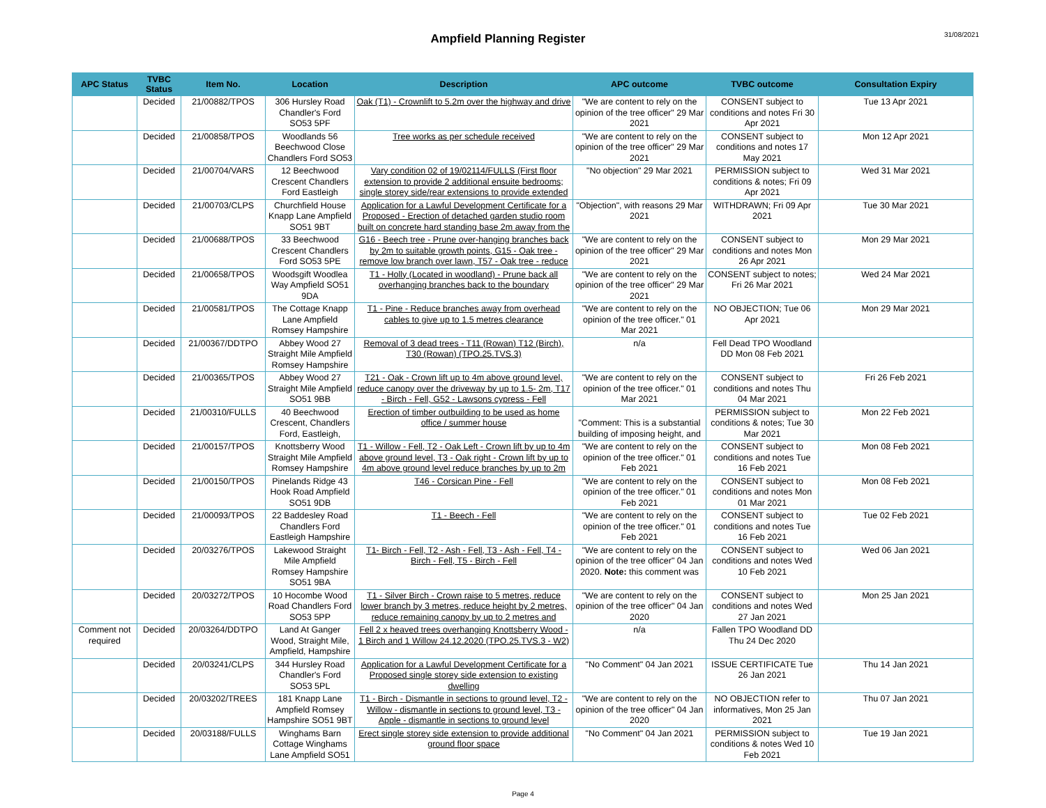Ampfield Planning Register
31/08/2021
| APC Status | TVBC Status | Item No. | Location | Description | APC outcome | TVBC outcome | Consultation Expiry |
| --- | --- | --- | --- | --- | --- | --- | --- |
| | Decided | 21/00882/TPOS | 306 Hursley Road Chandler's Ford SO53 5PF | Oak (T1) - Crownlift to 5.2m over the highway and drive | "We are content to rely on the opinion of the tree officer" 29 Mar 2021 | CONSENT subject to conditions and notes Fri 30 Apr 2021 | Tue 13 Apr 2021 |
| | Decided | 21/00858/TPOS | Woodlands 56 Beechwood Close Chandlers Ford SO53 | Tree works as per schedule received | "We are content to rely on the opinion of the tree officer" 29 Mar 2021 | CONSENT subject to conditions and notes 17 May 2021 | Mon 12 Apr 2021 |
| | Decided | 21/00704/VARS | 12 Beechwood Crescent Chandlers Ford Eastleigh | Vary condition 02 of 19/02114/FULLS (First floor extension to provide 2 additional ensuite bedrooms; single storey side/rear extensions to provide extended | "No objection" 29 Mar 2021 | PERMISSION subject to conditions & notes; Fri 09 Apr 2021 | Wed 31 Mar 2021 |
| | Decided | 21/00703/CLPS | Churchfield House Knapp Lane Ampfield SO51 9BT | Application for a Lawful Development Certificate for a Proposed - Erection of detached garden studio room built on concrete hard standing base 2m away from the | "Objection", with reasons 29 Mar 2021 | WITHDRAWN; Fri 09 Apr 2021 | Tue 30 Mar 2021 |
| | Decided | 21/00688/TPOS | 33 Beechwood Crescent Chandlers Ford SO53 5PE | G16 - Beech tree - Prune over-hanging branches back by 2m to suitable growth points, G15 - Oak tree - remove low branch over lawn, T57 - Oak tree - reduce | "We are content to rely on the opinion of the tree officer" 29 Mar 2021 | CONSENT subject to conditions and notes Mon 26 Apr 2021 | Mon 29 Mar 2021 |
| | Decided | 21/00658/TPOS | Woodsgift Woodlea Way Ampfield SO51 9DA | T1 - Holly (Located in woodland) - Prune back all overhanging branches back to the boundary | "We are content to rely on the opinion of the tree officer" 29 Mar 2021 | CONSENT subject to notes; Fri 26 Mar 2021 | Wed 24 Mar 2021 |
| | Decided | 21/00581/TPOS | The Cottage Knapp Lane Ampfield Romsey Hampshire | T1 - Pine - Reduce branches away from overhead cables to give up to 1.5 metres clearance | "We are content to rely on the opinion of the tree officer." 01 Mar 2021 | NO OBJECTION; Tue 06 Apr 2021 | Mon 29 Mar 2021 |
| | Decided | 21/00367/DDTPO | Abbey Wood 27 Straight Mile Ampfield Romsey Hampshire | Removal of 3 dead trees - T11 (Rowan) T12 (Birch), T30 (Rowan) (TPO.25.TVS.3) | n/a | Fell Dead TPO Woodland DD Mon 08 Feb 2021 | |
| | Decided | 21/00365/TPOS | Abbey Wood 27 Straight Mile Ampfield SO51 9BB | T21 - Oak - Crown lift up to 4m above ground level, reduce canopy over the driveway by up to 1.5- 2m, T17 - Birch - Fell, G52 - Lawsons cypress - Fell | "We are content to rely on the opinion of the tree officer." 01 Mar 2021 | CONSENT subject to conditions and notes Thu 04 Mar 2021 | Fri 26 Feb 2021 |
| | Decided | 21/00310/FULLS | 40 Beechwood Crescent, Chandlers Ford, Eastleigh, | Erection of timber outbuilding to be used as home office / summer house | "Comment: This is a substantial building of imposing height, and | PERMISSION subject to conditions & notes; Tue 30 Mar 2021 | Mon 22 Feb 2021 |
| | Decided | 21/00157/TPOS | Knottsberry Wood Straight Mile Ampfield Romsey Hampshire | T1 - Willow - Fell, T2 - Oak Left - Crown lift by up to 4m above ground level, T3 - Oak right - Crown lift by up to 4m above ground level reduce branches by up to 2m | "We are content to rely on the opinion of the tree officer." 01 Feb 2021 | CONSENT subject to conditions and notes Tue 16 Feb 2021 | Mon 08 Feb 2021 |
| | Decided | 21/00150/TPOS | Pinelands Ridge 43 Hook Road Ampfield SO51 9DB | T46 - Corsican Pine - Fell | "We are content to rely on the opinion of the tree officer." 01 Feb 2021 | CONSENT subject to conditions and notes Mon 01 Mar 2021 | Mon 08 Feb 2021 |
| | Decided | 21/00093/TPOS | 22 Baddesley Road Chandlers Ford Eastleigh Hampshire | T1 - Beech - Fell | "We are content to rely on the opinion of the tree officer." 01 Feb 2021 | CONSENT subject to conditions and notes Tue 16 Feb 2021 | Tue 02 Feb 2021 |
| | Decided | 20/03276/TPOS | Lakewood Straight Mile Ampfield Romsey Hampshire SO51 9BA | T1- Birch - Fell, T2 - Ash - Fell, T3 - Ash - Fell, T4 - Birch - Fell, T5 - Birch - Fell | "We are content to rely on the opinion of the tree officer" 04 Jan 2020. Note: this comment was | CONSENT subject to conditions and notes Wed 10 Feb 2021 | Wed 06 Jan 2021 |
| | Decided | 20/03272/TPOS | 10 Hocombe Wood Road Chandlers Ford SO53 5PP | T1 - Silver Birch - Crown raise to 5 metres, reduce lower branch by 3 metres, reduce height by 2 metres, reduce remaining canopy by up to 2 metres and | "We are content to rely on the opinion of the tree officer" 04 Jan 2020 | CONSENT subject to conditions and notes Wed 27 Jan 2021 | Mon 25 Jan 2021 |
| Comment not required | Decided | 20/03264/DDTPO | Land At Ganger Wood, Straight Mile, Ampfield, Hampshire | Fell 2 x heaved trees overhanging Knottsberry Wood - 1 Birch and 1 Willow 24.12.2020 (TPO.25.TVS.3 - W2) | n/a | Fallen TPO Woodland DD Thu 24 Dec 2020 | |
| | Decided | 20/03241/CLPS | 344 Hursley Road Chandler's Ford SO53 5PL | Application for a Lawful Development Certificate for a Proposed single storey side extension to existing dwelling | "No Comment" 04 Jan 2021 | ISSUE CERTIFICATE Tue 26 Jan 2021 | Thu 14 Jan 2021 |
| | Decided | 20/03202/TREES | 181 Knapp Lane Ampfield Romsey Hampshire SO51 9BT | T1 - Birch - Dismantle in sections to ground level, T2 - Willow - dismantle in sections to ground level, T3 - Apple - dismantle in sections to ground level | "We are content to rely on the opinion of the tree officer" 04 Jan 2020 | NO OBJECTION refer to informatives, Mon 25 Jan 2021 | Thu 07 Jan 2021 |
| | Decided | 20/03188/FULLS | Winghams Barn Cottage Winghams Lane Ampfield SO51 | Erect single storey side extension to provide additional ground floor space | "No Comment" 04 Jan 2021 | PERMISSION subject to conditions & notes Wed 10 Feb 2021 | Tue 19 Jan 2021 |
Page 4